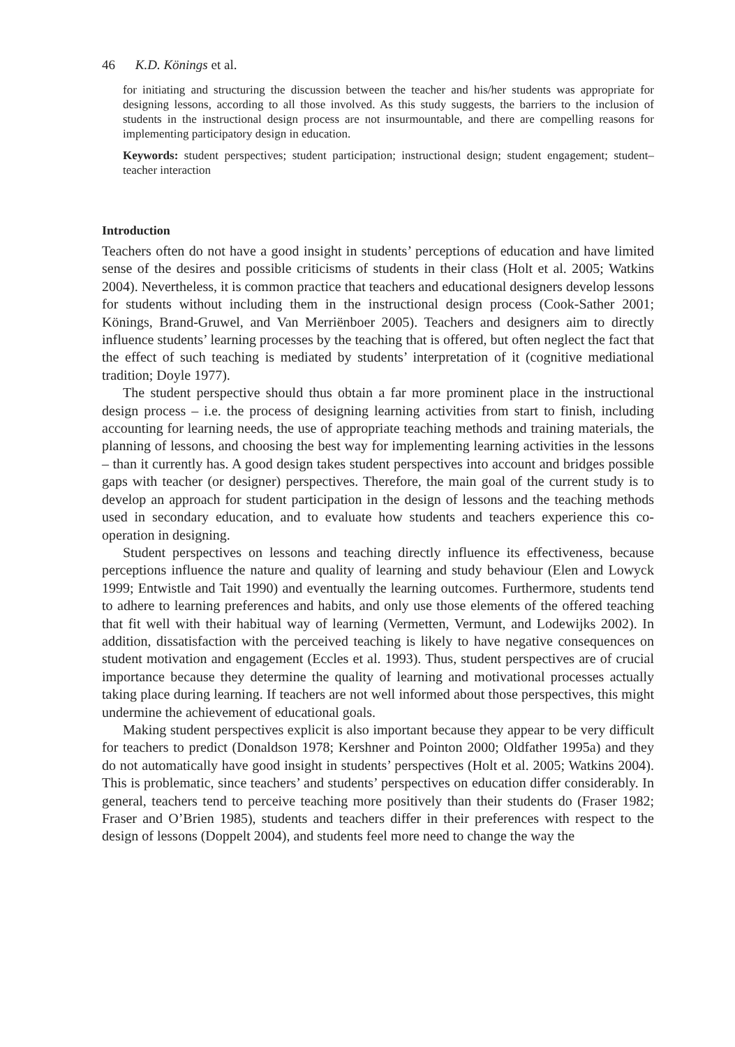46 K.D. Könings et al.
for initiating and structuring the discussion between the teacher and his/her students was appropriate for designing lessons, according to all those involved. As this study suggests, the barriers to the inclusion of students in the instructional design process are not insurmountable, and there are compelling reasons for implementing participatory design in education.
Keywords: student perspectives; student participation; instructional design; student engagement; student–teacher interaction
Introduction
Teachers often do not have a good insight in students’ perceptions of education and have limited sense of the desires and possible criticisms of students in their class (Holt et al. 2005; Watkins 2004). Nevertheless, it is common practice that teachers and educational designers develop lessons for students without including them in the instructional design process (Cook-Sather 2001; Könings, Brand-Gruwel, and Van Merriënboer 2005). Teachers and designers aim to directly influence students’ learning processes by the teaching that is offered, but often neglect the fact that the effect of such teaching is mediated by students’ interpretation of it (cognitive mediational tradition; Doyle 1977).
The student perspective should thus obtain a far more prominent place in the instructional design process – i.e. the process of designing learning activities from start to finish, including accounting for learning needs, the use of appropriate teaching methods and training materials, the planning of lessons, and choosing the best way for implementing learning activities in the lessons – than it currently has. A good design takes student perspectives into account and bridges possible gaps with teacher (or designer) perspectives. Therefore, the main goal of the current study is to develop an approach for student participation in the design of lessons and the teaching methods used in secondary education, and to evaluate how students and teachers experience this co-operation in designing.
Student perspectives on lessons and teaching directly influence its effectiveness, because perceptions influence the nature and quality of learning and study behaviour (Elen and Lowyck 1999; Entwistle and Tait 1990) and eventually the learning outcomes. Furthermore, students tend to adhere to learning preferences and habits, and only use those elements of the offered teaching that fit well with their habitual way of learning (Vermetten, Vermunt, and Lodewijks 2002). In addition, dissatisfaction with the perceived teaching is likely to have negative consequences on student motivation and engagement (Eccles et al. 1993). Thus, student perspectives are of crucial importance because they determine the quality of learning and motivational processes actually taking place during learning. If teachers are not well informed about those perspectives, this might undermine the achievement of educational goals.
Making student perspectives explicit is also important because they appear to be very difficult for teachers to predict (Donaldson 1978; Kershner and Pointon 2000; Oldfather 1995a) and they do not automatically have good insight in students’ perspectives (Holt et al. 2005; Watkins 2004). This is problematic, since teachers’ and students’ perspectives on education differ considerably. In general, teachers tend to perceive teaching more positively than their students do (Fraser 1982; Fraser and O’Brien 1985), students and teachers differ in their preferences with respect to the design of lessons (Doppelt 2004), and students feel more need to change the way the